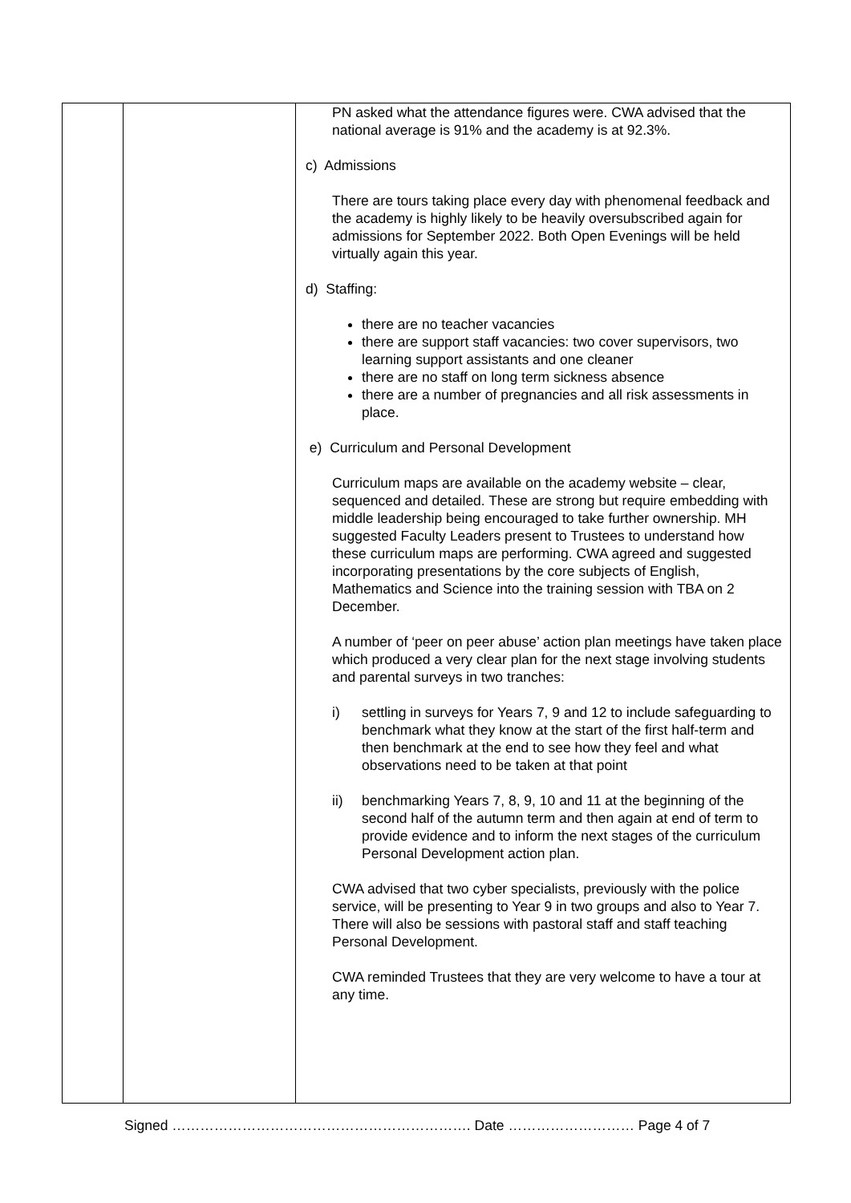| | | PN asked what the attendance figures were. CWA advised that the national average is 91% and the academy is at 92.3%. c) Admissions There are tours taking place every day with phenomenal feedback and the academy is highly likely to be heavily oversubscribed again for admissions for September 2022. Both Open Evenings will be held virtually again this year. d) Staffing: there are no teacher vacancies there are support staff vacancies: two cover supervisors, two learning support assistants and one cleaner there are no staff on long term sickness absence there are a number of pregnancies and all risk assessments in place. e) Curriculum and Personal Development Curriculum maps are available on the academy website – clear, sequenced and detailed. These are strong but require embedding with middle leadership being encouraged to take further ownership. MH suggested Faculty Leaders present to Trustees to understand how these curriculum maps are performing. CWA agreed and suggested incorporating presentations by the core subjects of English, Mathematics and Science into the training session with TBA on 2 December. A number of ‘peer on peer abuse’ action plan meetings have taken place which produced a very clear plan for the next stage involving students and parental surveys in two tranches: i) settling in surveys for Years 7, 9 and 12 to include safeguarding to benchmark what they know at the start of the first half-term and then benchmark at the end to see how they feel and what observations need to be taken at that point ii) benchmarking Years 7, 8, 9, 10 and 11 at the beginning of the second half of the autumn term and then again at end of term to provide evidence and to inform the next stages of the curriculum Personal Development action plan. CWA advised that two cyber specialists, previously with the police service, will be presenting to Year 9 in two groups and also to Year 7. There will also be sessions with pastoral staff and staff teaching Personal Development. CWA reminded Trustees that they are very welcome to have a tour at any time. |
Signed ………………………………………………………. Date ……………………… Page 4 of 7